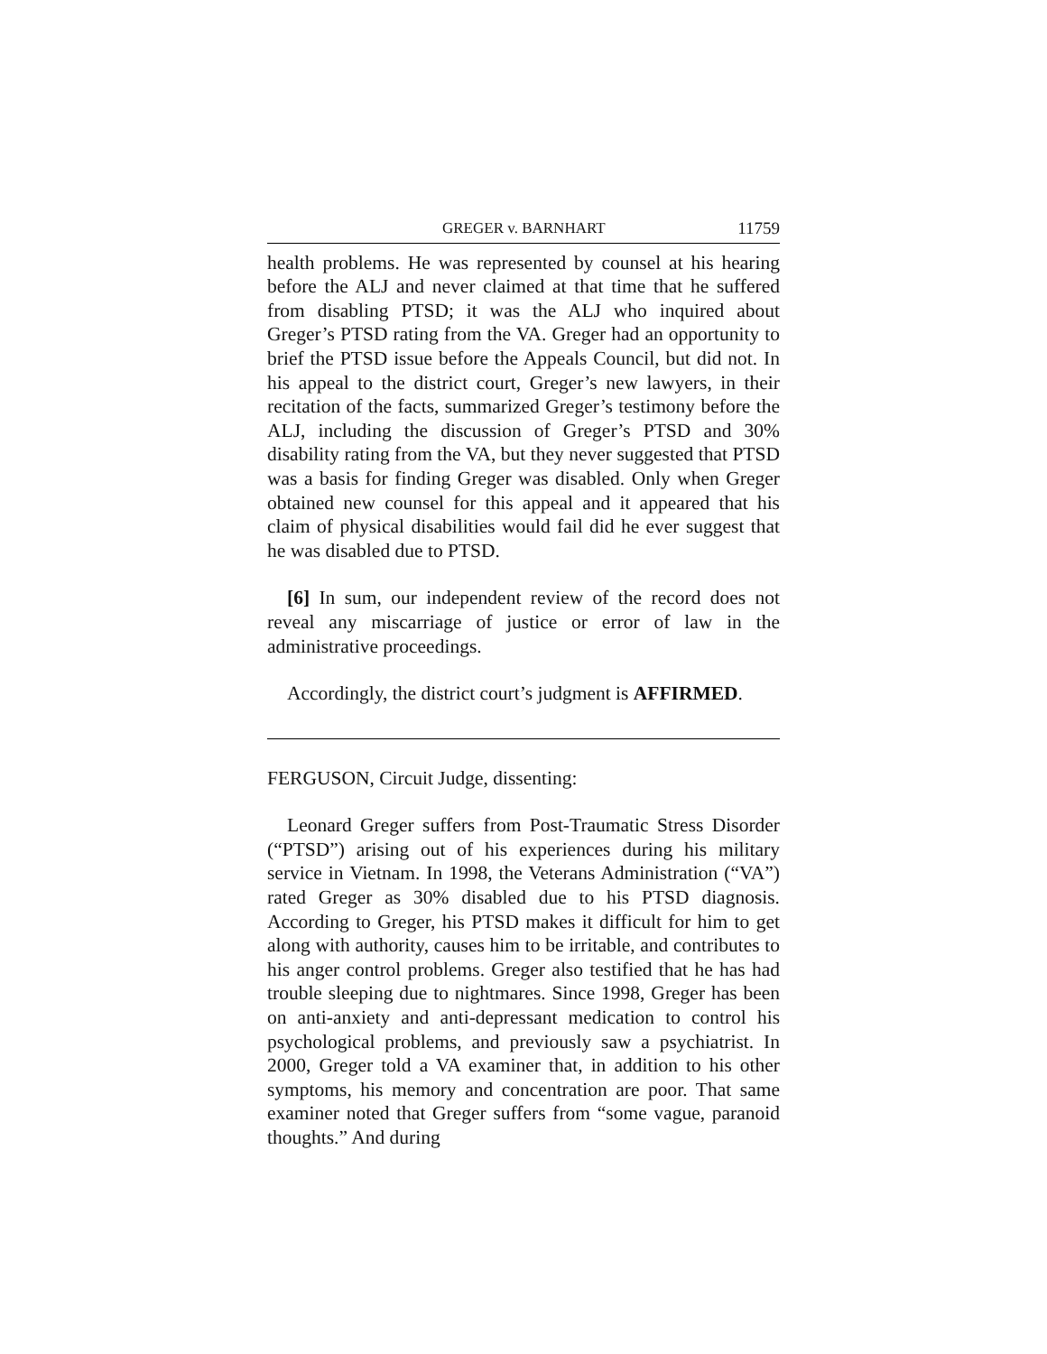GREGER v. BARNHART 11759
health problems. He was represented by counsel at his hearing before the ALJ and never claimed at that time that he suffered from disabling PTSD; it was the ALJ who inquired about Greger’s PTSD rating from the VA. Greger had an opportunity to brief the PTSD issue before the Appeals Council, but did not. In his appeal to the district court, Greger’s new lawyers, in their recitation of the facts, summarized Greger’s testimony before the ALJ, including the discussion of Greger’s PTSD and 30% disability rating from the VA, but they never suggested that PTSD was a basis for finding Greger was disabled. Only when Greger obtained new counsel for this appeal and it appeared that his claim of physical disabilities would fail did he ever suggest that he was disabled due to PTSD.
[6] In sum, our independent review of the record does not reveal any miscarriage of justice or error of law in the administrative proceedings.
Accordingly, the district court’s judgment is AFFIRMED.
FERGUSON, Circuit Judge, dissenting:
Leonard Greger suffers from Post-Traumatic Stress Disorder (“PTSD”) arising out of his experiences during his military service in Vietnam. In 1998, the Veterans Administration (“VA”) rated Greger as 30% disabled due to his PTSD diagnosis. According to Greger, his PTSD makes it difficult for him to get along with authority, causes him to be irritable, and contributes to his anger control problems. Greger also testified that he has had trouble sleeping due to nightmares. Since 1998, Greger has been on anti-anxiety and anti-depressant medication to control his psychological problems, and previously saw a psychiatrist. In 2000, Greger told a VA examiner that, in addition to his other symptoms, his memory and concentration are poor. That same examiner noted that Greger suffers from “some vague, paranoid thoughts.” And during